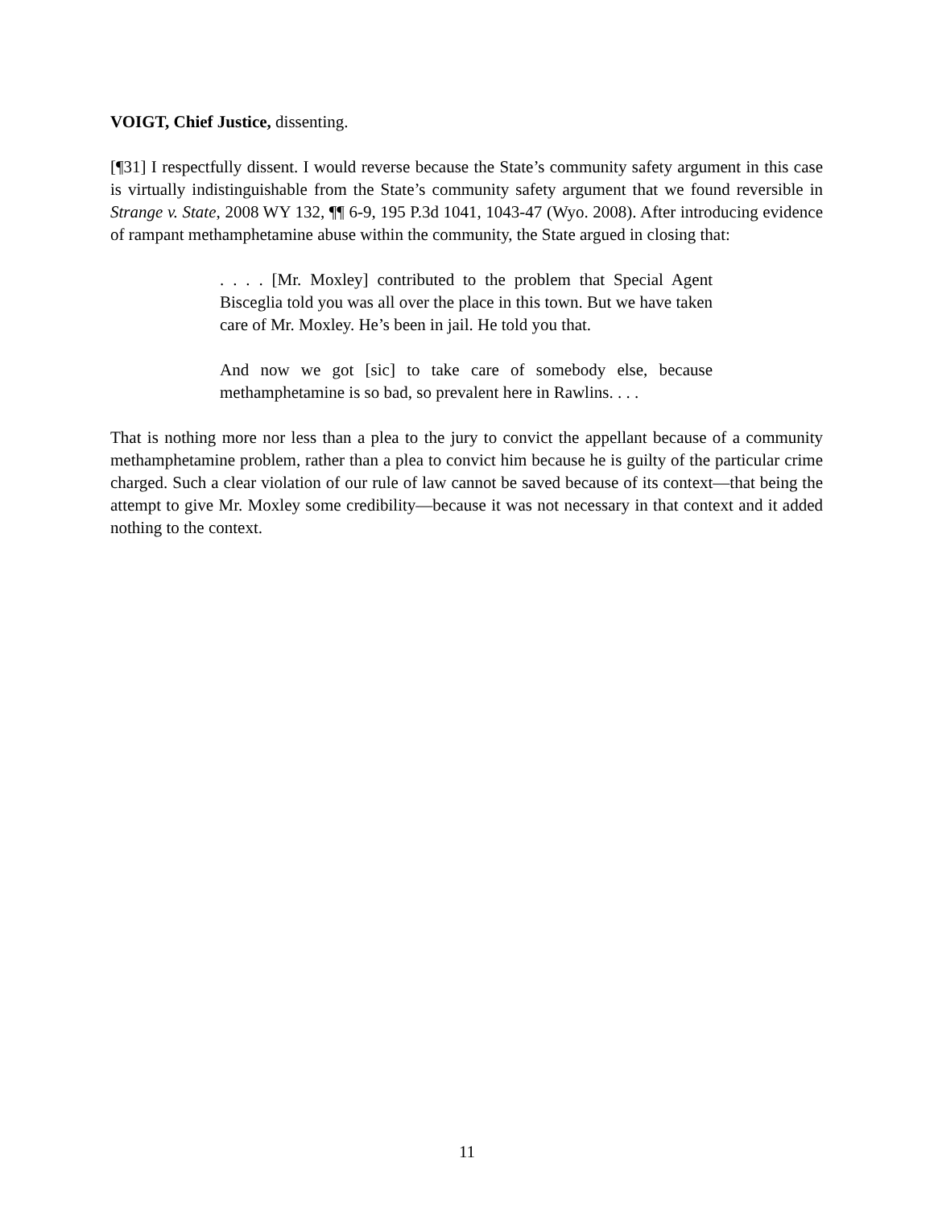VOIGT, Chief Justice, dissenting.
[¶31] I respectfully dissent. I would reverse because the State’s community safety argument in this case is virtually indistinguishable from the State’s community safety argument that we found reversible in Strange v. State, 2008 WY 132, ¶¶ 6-9, 195 P.3d 1041, 1043-47 (Wyo. 2008). After introducing evidence of rampant methamphetamine abuse within the community, the State argued in closing that:
. . . . [Mr. Moxley] contributed to the problem that Special Agent Bisceglia told you was all over the place in this town. But we have taken care of Mr. Moxley. He’s been in jail. He told you that.
And now we got [sic] to take care of somebody else, because methamphetamine is so bad, so prevalent here in Rawlins. . . .
That is nothing more nor less than a plea to the jury to convict the appellant because of a community methamphetamine problem, rather than a plea to convict him because he is guilty of the particular crime charged. Such a clear violation of our rule of law cannot be saved because of its context—that being the attempt to give Mr. Moxley some credibility—because it was not necessary in that context and it added nothing to the context.
11